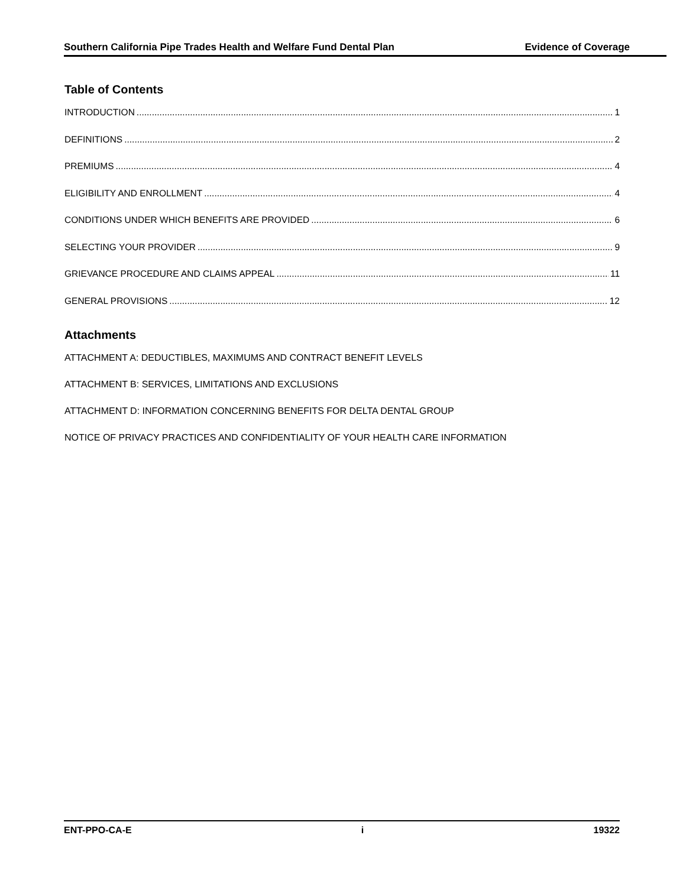Southern California Pipe Trades Health and Welfare Fund Dental Plan Evidence of Coverage
Table of Contents
INTRODUCTION 1
DEFINITIONS 2
PREMIUMS 4
ELIGIBILITY AND ENROLLMENT 4
CONDITIONS UNDER WHICH BENEFITS ARE PROVIDED 6
SELECTING YOUR PROVIDER 9
GRIEVANCE PROCEDURE AND CLAIMS APPEAL 11
GENERAL PROVISIONS 12
Attachments
ATTACHMENT A: DEDUCTIBLES, MAXIMUMS AND CONTRACT BENEFIT LEVELS
ATTACHMENT B: SERVICES, LIMITATIONS AND EXCLUSIONS
ATTACHMENT D: INFORMATION CONCERNING BENEFITS FOR DELTA DENTAL GROUP
NOTICE OF PRIVACY PRACTICES AND CONFIDENTIALITY OF YOUR HEALTH CARE INFORMATION
ENT-PPO-CA-E i 19322